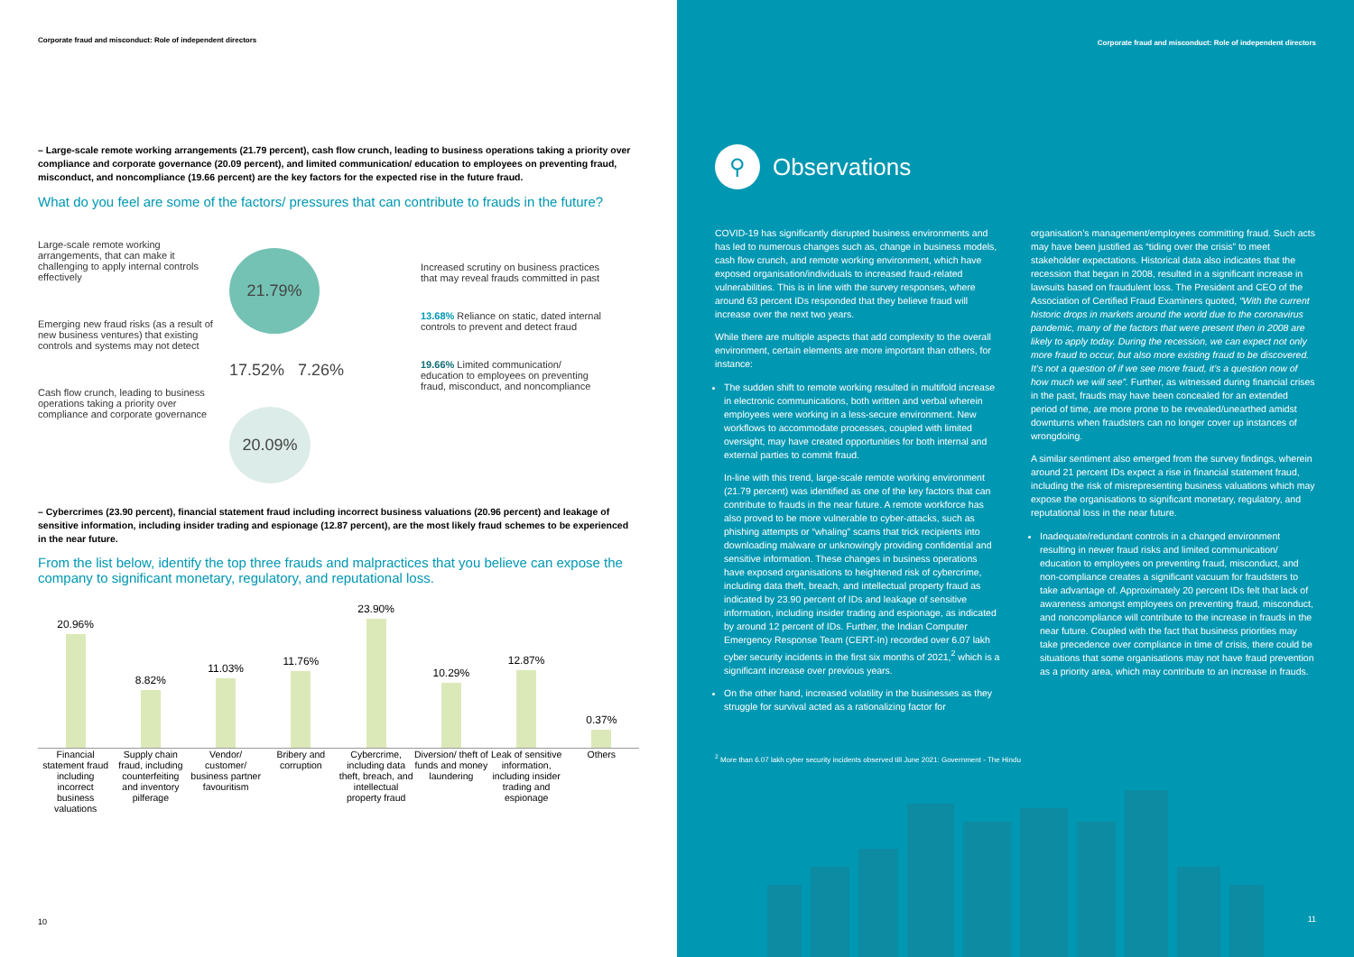Corporate fraud and misconduct: Role of independent directors
– Large-scale remote working arrangements (21.79 percent), cash flow crunch, leading to business operations taking a priority over compliance and corporate governance (20.09 percent), and limited communication/ education to employees on preventing fraud, misconduct, and noncompliance (19.66 percent) are the key factors for the expected rise in the future fraud.
What do you feel are some of the factors/ pressures that can contribute to frauds in the future?
Large-scale remote working arrangements, that can make it challenging to apply internal controls effectively
Emerging new fraud risks (as a result of new business ventures) that existing controls and systems may not detect
Cash flow crunch, leading to business operations taking a priority over compliance and corporate governance
21.79%
17.52% 7.26%
20.09%
Increased scrutiny on business practices that may reveal frauds committed in past
13.68% Reliance on static, dated internal controls to prevent and detect fraud
19.66% Limited communication/ education to employees on preventing fraud, misconduct, and noncompliance
– Cybercrimes (23.90 percent), financial statement fraud including incorrect business valuations (20.96 percent) and leakage of sensitive information, including insider trading and espionage (12.87 percent), are the most likely fraud schemes to be experienced in the near future.
From the list below, identify the top three frauds and malpractices that you believe can expose the company to significant monetary, regulatory, and reputational loss.
20.96%
8.82%
11.03%
11.76%
23.90%
10.29%
12.87%
0.37%
Financial statement fraud including incorrect business valuations
Supply chain fraud, including counterfeiting and inventory pilferage
Vendor/ customer/ business partner favouritism
Bribery and corruption Cybercrime, including data theft, breach, and intellectual property fraud
Diversion/ theft of funds and money laundering
Leak of sensitive information, including insider trading and espionage
Others
10
Corporate fraud and misconduct: Role of independent directors
⚲
Observations
COVID-19 has significantly disrupted business environments and has led to numerous changes such as, change in business models, cash flow crunch, and remote working environment, which have exposed organisation/individuals to increased fraud-related vulnerabilities. This is in line with the survey responses, where around 63 percent IDs responded that they believe fraud will increase over the next two years.
While there are multiple aspects that add complexity to the overall environment, certain elements are more important than others, for instance:
The sudden shift to remote working resulted in multifold increase in electronic communications, both written and verbal wherein employees were working in a less-secure environment. New workflows to accommodate processes, coupled with limited oversight, may have created opportunities for both internal and external parties to commit fraud.
In-line with this trend, large-scale remote working environment (21.79 percent) was identified as one of the key factors that can contribute to frauds in the near future. A remote workforce has also proved to be more vulnerable to cyber-attacks, such as phishing attempts or “whaling” scams that trick recipients into downloading malware or unknowingly providing confidential and sensitive information. These changes in business operations have exposed organisations to heightened risk of cybercrime, including data theft, breach, and intellectual property fraud as indicated by 23.90 percent of IDs and leakage of sensitive information, including insider trading and espionage, as indicated by around 12 percent of IDs. Further, the Indian Computer Emergency Response Team (CERT-In) recorded over 6.07 lakh cyber security incidents in the first six months of 2021,<sup>2</sup> which is a significant increase over previous years.
On the other hand, increased volatility in the businesses as they struggle for survival acted as a rationalizing factor for
organisation’s management/employees committing fraud. Such acts may have been justified as “tiding over the crisis” to meet stakeholder expectations. Historical data also indicates that the recession that began in 2008, resulted in a significant increase in lawsuits based on fraudulent loss. The President and CEO of the Association of Certified Fraud Examiners quoted, “With the current historic drops in markets around the world due to the coronavirus pandemic, many of the factors that were present then in 2008 are likely to apply today. During the recession, we can expect not only more fraud to occur, but also more existing fraud to be discovered. It’s not a question of if we see more fraud, it’s a question now of how much we will see”. Further, as witnessed during financial crises in the past, frauds may have been concealed for an extended period of time, are more prone to be revealed/unearthed amidst downturns when fraudsters can no longer cover up instances of wrongdoing.
A similar sentiment also emerged from the survey findings, wherein around 21 percent IDs expect a rise in financial statement fraud, including the risk of misrepresenting business valuations which may expose the organisations to significant monetary, regulatory, and reputational loss in the near future.
Inadequate/redundant controls in a changed environment resulting in newer fraud risks and limited communication/ education to employees on preventing fraud, misconduct, and non-compliance creates a significant vacuum for fraudsters to take advantage of. Approximately 20 percent IDs felt that lack of awareness amongst employees on preventing fraud, misconduct, and noncompliance will contribute to the increase in frauds in the near future. Coupled with the fact that business priorities may take precedence over compliance in time of crisis, there could be situations that some organisations may not have fraud prevention as a priority area, which may contribute to an increase in frauds.
<sup>2</sup> More than 6.07 lakh cyber security incidents observed till June 2021: Government - The Hindu
11